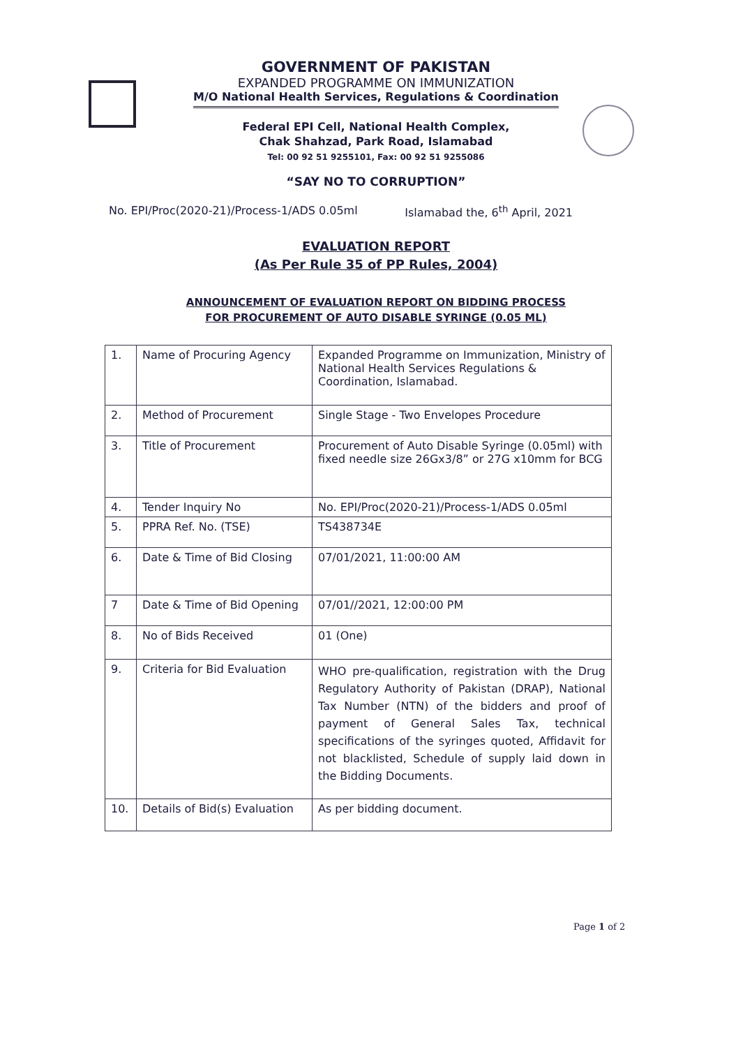GOVERNMENT OF PAKISTAN
EXPANDED PROGRAMME ON IMMUNIZATION
M/O National Health Services, Regulations & Coordination
Federal EPI Cell, National Health Complex,
Chak Shahzad, Park Road, Islamabad
Tel: 00 92 51 9255101, Fax: 00 92 51 9255086
“SAY NO TO CORRUPTION”
No. EPI/Proc(2020-21)/Process-1/ADS 0.05ml Islamabad the, 6<sup>th</sup> April, 2021
EVALUATION REPORT
(As Per Rule 35 of PP Rules, 2004)
ANNOUNCEMENT OF EVALUATION REPORT ON BIDDING PROCESS
FOR PROCUREMENT OF AUTO DISABLE SYRINGE (0.05 ML)
| 1. | Name of Procuring Agency | Expanded Programme on Immunization, Ministry of National Health Services Regulations & Coordination, Islamabad. |
| 2. | Method of Procurement | Single Stage - Two Envelopes Procedure |
| 3. | Title of Procurement | Procurement of Auto Disable Syringe (0.05ml) with fixed needle size 26Gx3/8” or 27G x10mm for BCG |
| 4. | Tender Inquiry No | No. EPI/Proc(2020-21)/Process-1/ADS 0.05ml |
| 5. | PPRA Ref. No. (TSE) | TS438734E |
| 6. | Date & Time of Bid Closing | 07/01/2021, 11:00:00 AM |
| 7 | Date & Time of Bid Opening | 07/01//2021, 12:00:00 PM |
| 8. | No of Bids Received | 01 (One) |
| 9. | Criteria for Bid Evaluation | WHO pre-qualification, registration with the Drug Regulatory Authority of Pakistan (DRAP), National Tax Number (NTN) of the bidders and proof of payment of General Sales Tax, technical specifications of the syringes quoted, Affidavit for not blacklisted, Schedule of supply laid down in the Bidding Documents. |
| 10. | Details of Bid(s) Evaluation | As per bidding document. |
Page 1 of 2